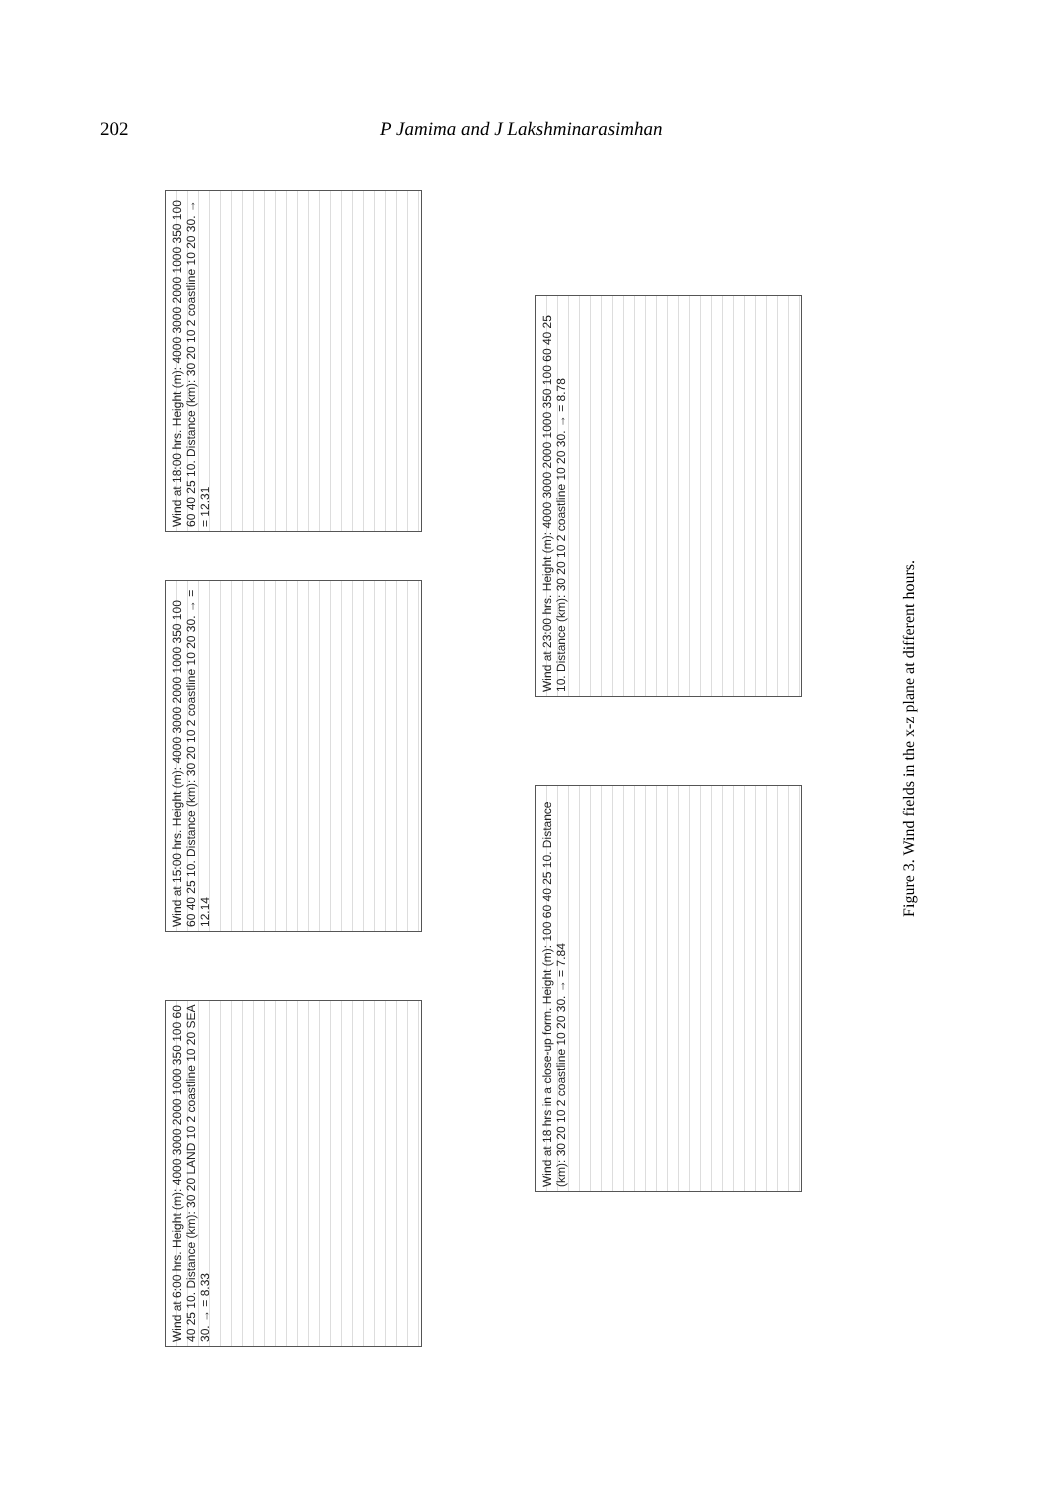202 P Jamima and J Lakshminarasimhan
Wind at 18:00 hrs. Height (m): 4000 3000 2000 1000 350 100 60 40 25 10. Distance (km): 30 20 10 2 coastline 10 20 30. → = 12.31
Wind at 15:00 hrs. Height (m): 4000 3000 2000 1000 350 100 60 40 25 10. Distance (km): 30 20 10 2 coastline 10 20 30. → = 12.14
Wind at 6:00 hrs. Height (m): 4000 3000 2000 1000 350 100 60 40 25 10. Distance (km): 30 20 LAND 10 2 coastline 10 20 SEA 30. → = 8.33
Wind at 23:00 hrs. Height (m): 4000 3000 2000 1000 350 100 60 40 25 10. Distance (km): 30 20 10 2 coastline 10 20 30. → = 8.78
Wind at 18 hrs in a close-up form. Height (m): 100 60 40 25 10. Distance (km): 30 20 10 2 coastline 10 20 30. → = 7.84
Figure 3. Wind fields in the x-z plane at different hours.